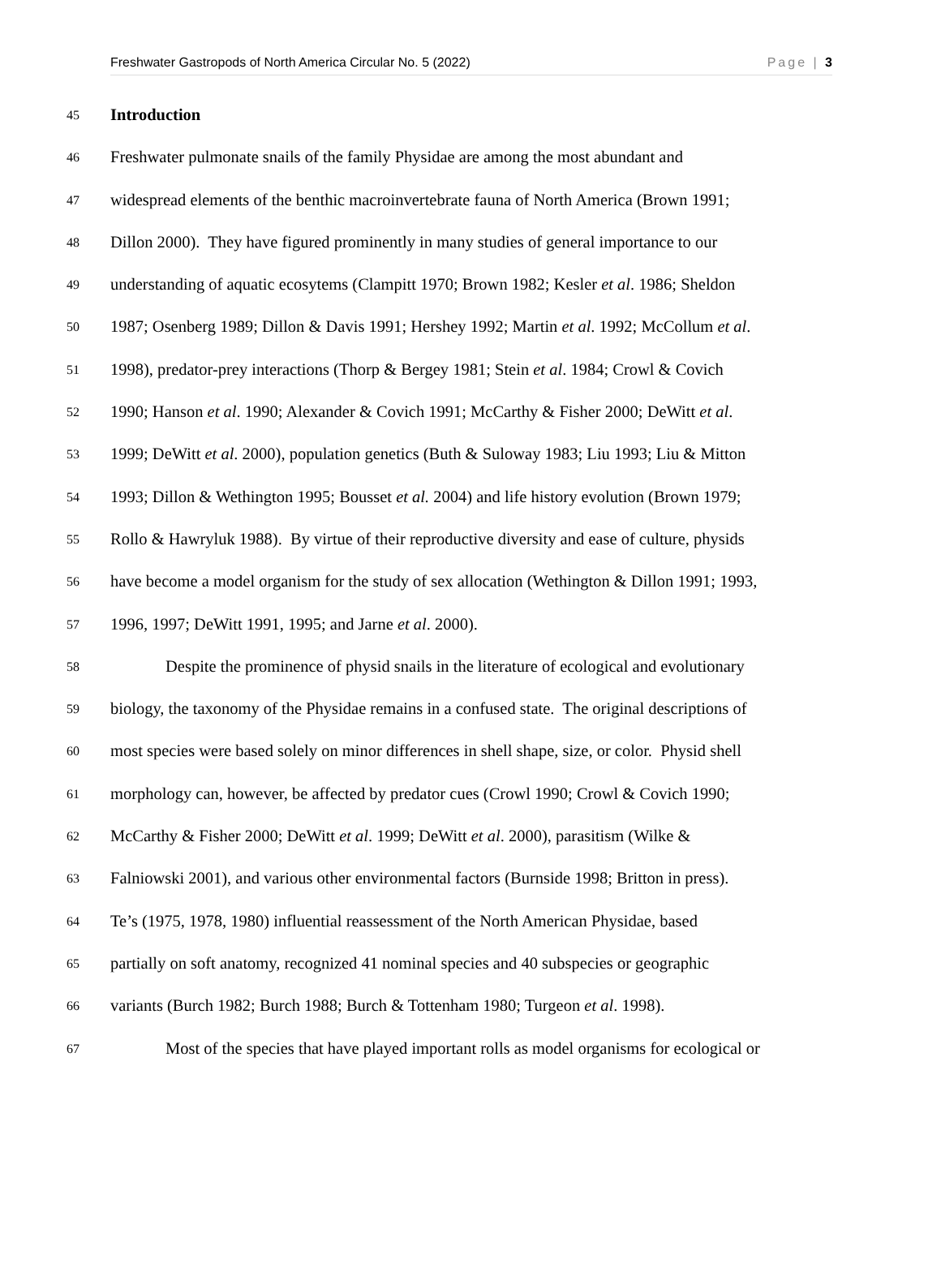Freshwater Gastropods of North America Circular No. 5 (2022) Page | 3
45 Introduction
46 Freshwater pulmonate snails of the family Physidae are among the most abundant and
47 widespread elements of the benthic macroinvertebrate fauna of North America (Brown 1991;
48 Dillon 2000). They have figured prominently in many studies of general importance to our
49 understanding of aquatic ecosytems (Clampitt 1970; Brown 1982; Kesler et al. 1986; Sheldon
50 1987; Osenberg 1989; Dillon & Davis 1991; Hershey 1992; Martin et al. 1992; McCollum et al.
51 1998), predator-prey interactions (Thorp & Bergey 1981; Stein et al. 1984; Crowl & Covich
52 1990; Hanson et al. 1990; Alexander & Covich 1991; McCarthy & Fisher 2000; DeWitt et al.
53 1999; DeWitt et al. 2000), population genetics (Buth & Suloway 1983; Liu 1993; Liu & Mitton
54 1993; Dillon & Wethington 1995; Bousset et al. 2004) and life history evolution (Brown 1979;
55 Rollo & Hawryluk 1988). By virtue of their reproductive diversity and ease of culture, physids
56 have become a model organism for the study of sex allocation (Wethington & Dillon 1991; 1993,
57 1996, 1997; DeWitt 1991, 1995; and Jarne et al. 2000).
58 Despite the prominence of physid snails in the literature of ecological and evolutionary
59 biology, the taxonomy of the Physidae remains in a confused state. The original descriptions of
60 most species were based solely on minor differences in shell shape, size, or color. Physid shell
61 morphology can, however, be affected by predator cues (Crowl 1990; Crowl & Covich 1990;
62 McCarthy & Fisher 2000; DeWitt et al. 1999; DeWitt et al. 2000), parasitism (Wilke &
63 Falniowski 2001), and various other environmental factors (Burnside 1998; Britton in press).
64 Te’s (1975, 1978, 1980) influential reassessment of the North American Physidae, based
65 partially on soft anatomy, recognized 41 nominal species and 40 subspecies or geographic
66 variants (Burch 1982; Burch 1988; Burch & Tottenham 1980; Turgeon et al. 1998).
67 Most of the species that have played important rolls as model organisms for ecological or